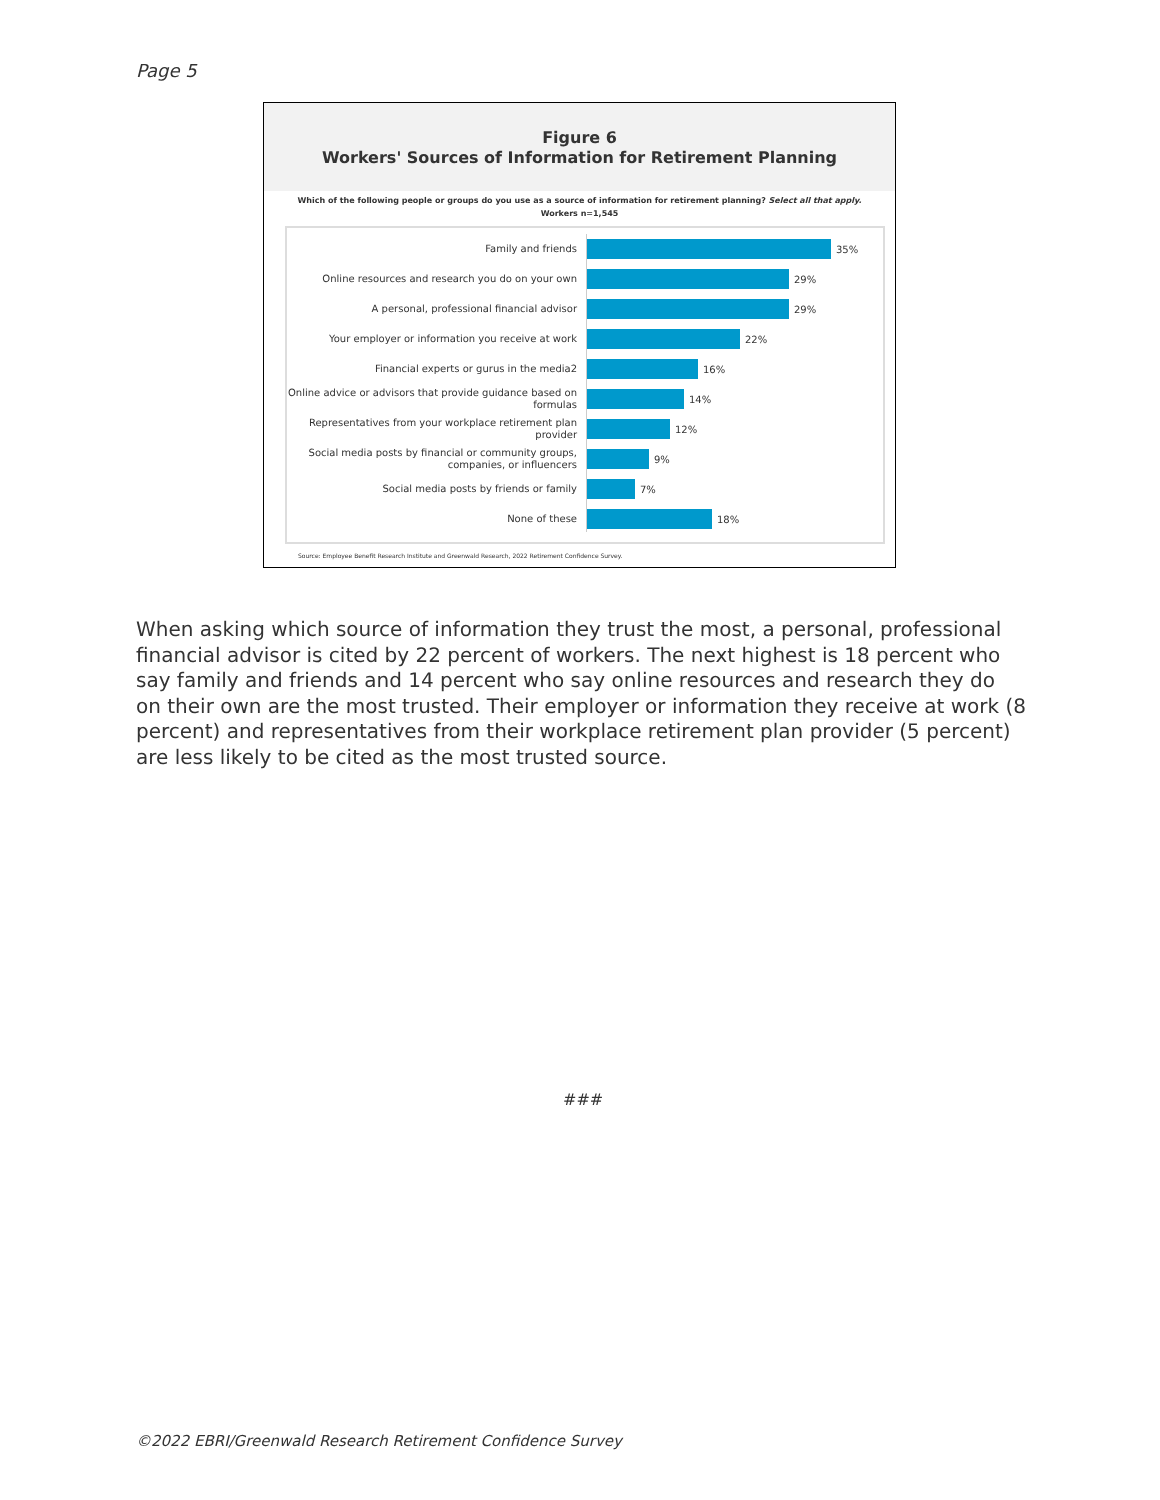Page 5
Figure 6
Workers' Sources of Information for Retirement Planning
Which of the following people or groups do you use as a source of information for retirement planning? Select all that apply.
Workers n=1,545
Family and friends
35%
Online resources and research you do on your own
29%
A personal, professional financial advisor
29%
Your employer or information you receive at work
22%
Financial experts or gurus in the media2
16%
Online advice or advisors that provide guidance based on formulas
14%
Representatives from your workplace retirement plan provider
12%
Social media posts by financial or community groups, companies, or influencers
9%
Social media posts by friends or family
7%
None of these
18%
Source: Employee Benefit Research Institute and Greenwald Research, 2022 Retirement Confidence Survey.
When asking which source of information they trust the most, a personal, professional financial advisor is cited by 22 percent of workers. The next highest is 18 percent who say family and friends and 14 percent who say online resources and research they do on their own are the most trusted. Their employer or information they receive at work (8 percent) and representatives from their workplace retirement plan provider (5 percent) are less likely to be cited as the most trusted source.
###
©2022 EBRI/Greenwald Research Retirement Confidence Survey